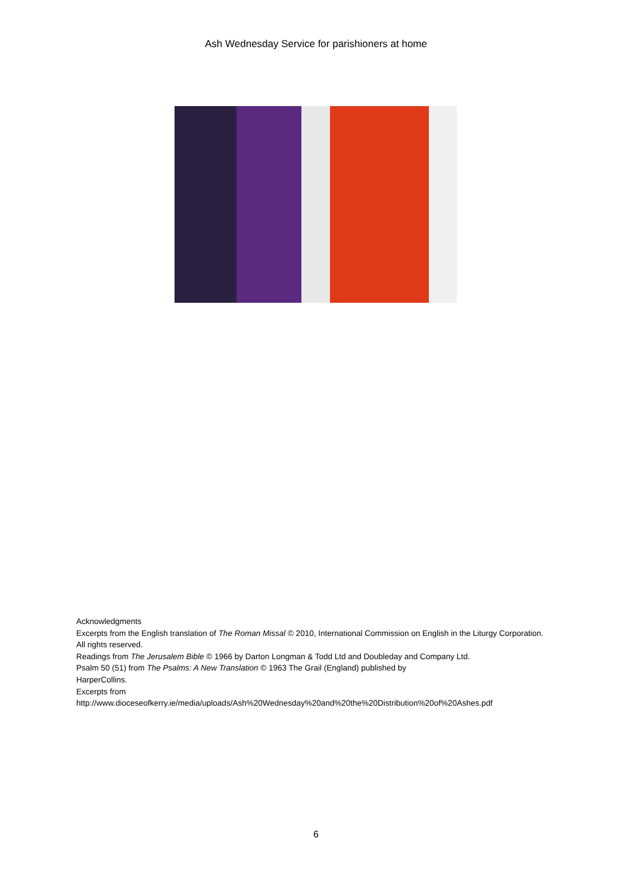Ash Wednesday Service for parishioners at home
Acknowledgments
Excerpts from the English translation of The Roman Missal © 2010, International Commission on English in the Liturgy Corporation. All rights reserved.
Readings from The Jerusalem Bible © 1966 by Darton Longman & Todd Ltd and Doubleday and Company Ltd.
Psalm 50 (51) from The Psalms: A New Translation © 1963 The Grail (England) published by
HarperCollins.
Excerpts from
http://www.dioceseofkerry.ie/media/uploads/Ash%20Wednesday%20and%20the%20Distribution%20of%20Ashes.pdf
6